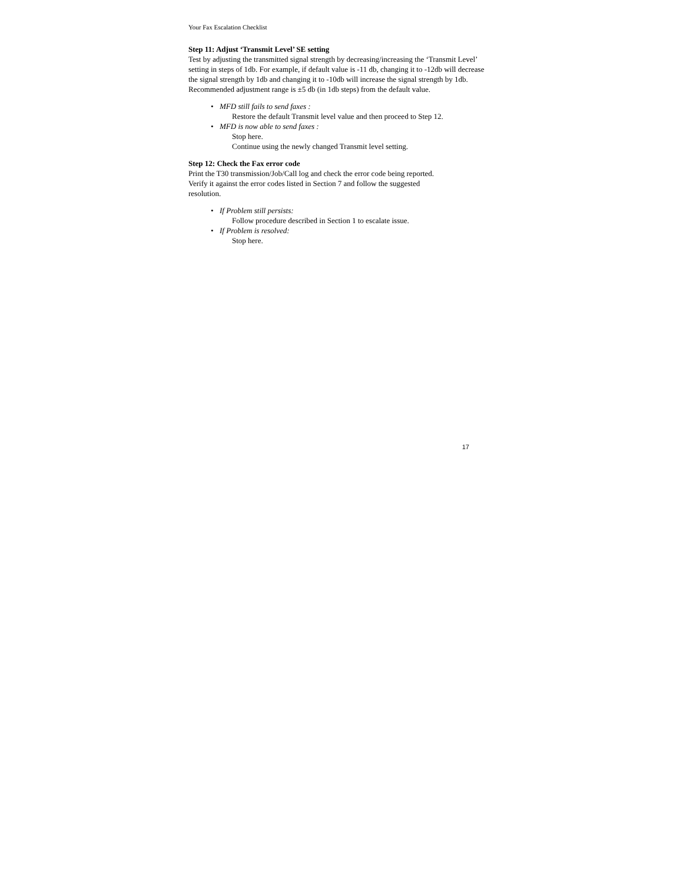Your Fax Escalation Checklist
Step 11: Adjust ‘Transmit Level’ SE setting
Test by adjusting the transmitted signal strength by decreasing/increasing the ‘Transmit Level’ setting in steps of 1db. For example, if default value is -11 db, changing it to -12db will decrease the signal strength by 1db and changing it to -10db will increase the signal strength by 1db. Recommended adjustment range is ±5 db (in 1db steps) from the default value.
• MFD still fails to send faxes :
Restore the default Transmit level value and then proceed to Step 12.
• MFD is now able to send faxes :
Stop here.
Continue using the newly changed Transmit level setting.
Step 12: Check the Fax error code
Print the T30 transmission/Job/Call log and check the error code being reported.
Verify it against the error codes listed in Section 7 and follow the suggested
resolution.
• If Problem still persists:
Follow procedure described in Section 1 to escalate issue.
• If Problem is resolved:
Stop here.
17